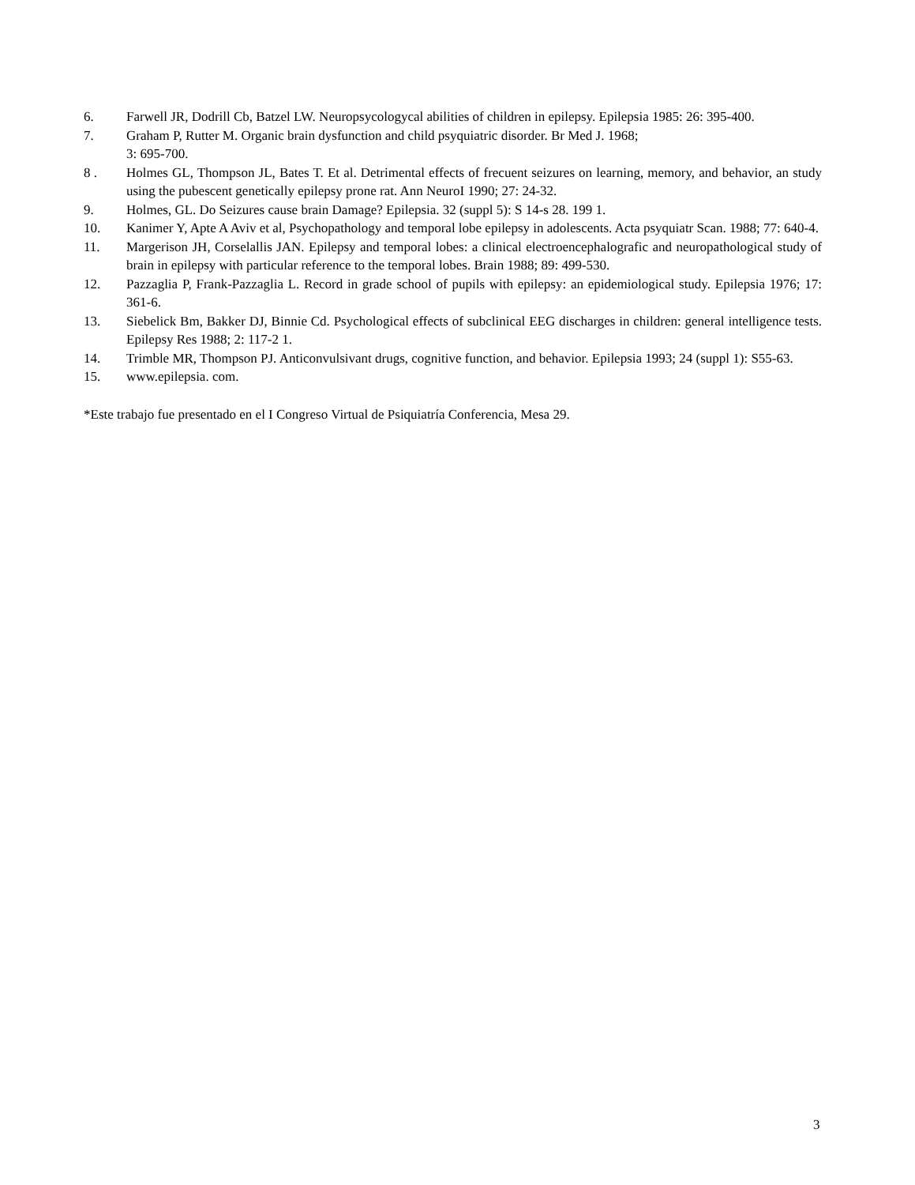6. Farwell JR, Dodrill Cb, Batzel LW. Neuropsycologycal abilities of children in epilepsy. Epilepsia 1985: 26: 395-400.
7. Graham P, Rutter M. Organic brain dysfunction and child psyquiatric disorder. Br Med J. 1968;
3: 695-700.
8 . Holmes GL, Thompson JL, Bates T. Et al. Detrimental effects of frecuent seizures on learning, memory, and behavior, an study using the pubescent genetically epilepsy prone rat. Ann NeuroI 1990; 27: 24-32.
9. Holmes, GL. Do Seizures cause brain Damage? Epilepsia. 32 (suppl 5): S 14-s 28. 199 1.
10. Kanimer Y, Apte A Aviv et al, Psychopathology and temporal lobe epilepsy in adolescents. Acta psyquiatr Scan. 1988; 77: 640-4.
11. Margerison JH, Corselallis JAN. Epilepsy and temporal lobes: a clinical electroencephalografic and neuropathological study of brain in epilepsy with particular reference to the temporal lobes. Brain 1988; 89: 499-530.
12. Pazzaglia P, Frank-Pazzaglia L. Record in grade school of pupils with epilepsy: an epidemiological study. Epilepsia 1976; 17: 361-6.
13. Siebelick Bm, Bakker DJ, Binnie Cd. Psychological effects of subclinical EEG discharges in children: general intelligence tests. Epilepsy Res 1988; 2: 117-2 1.
14. Trimble MR, Thompson PJ. Anticonvulsivant drugs, cognitive function, and behavior. Epilepsia 1993; 24 (suppl 1): S55-63.
15. www.epilepsia. com.
*Este trabajo fue presentado en el I Congreso Virtual de Psiquiatría Conferencia, Mesa 29.
3